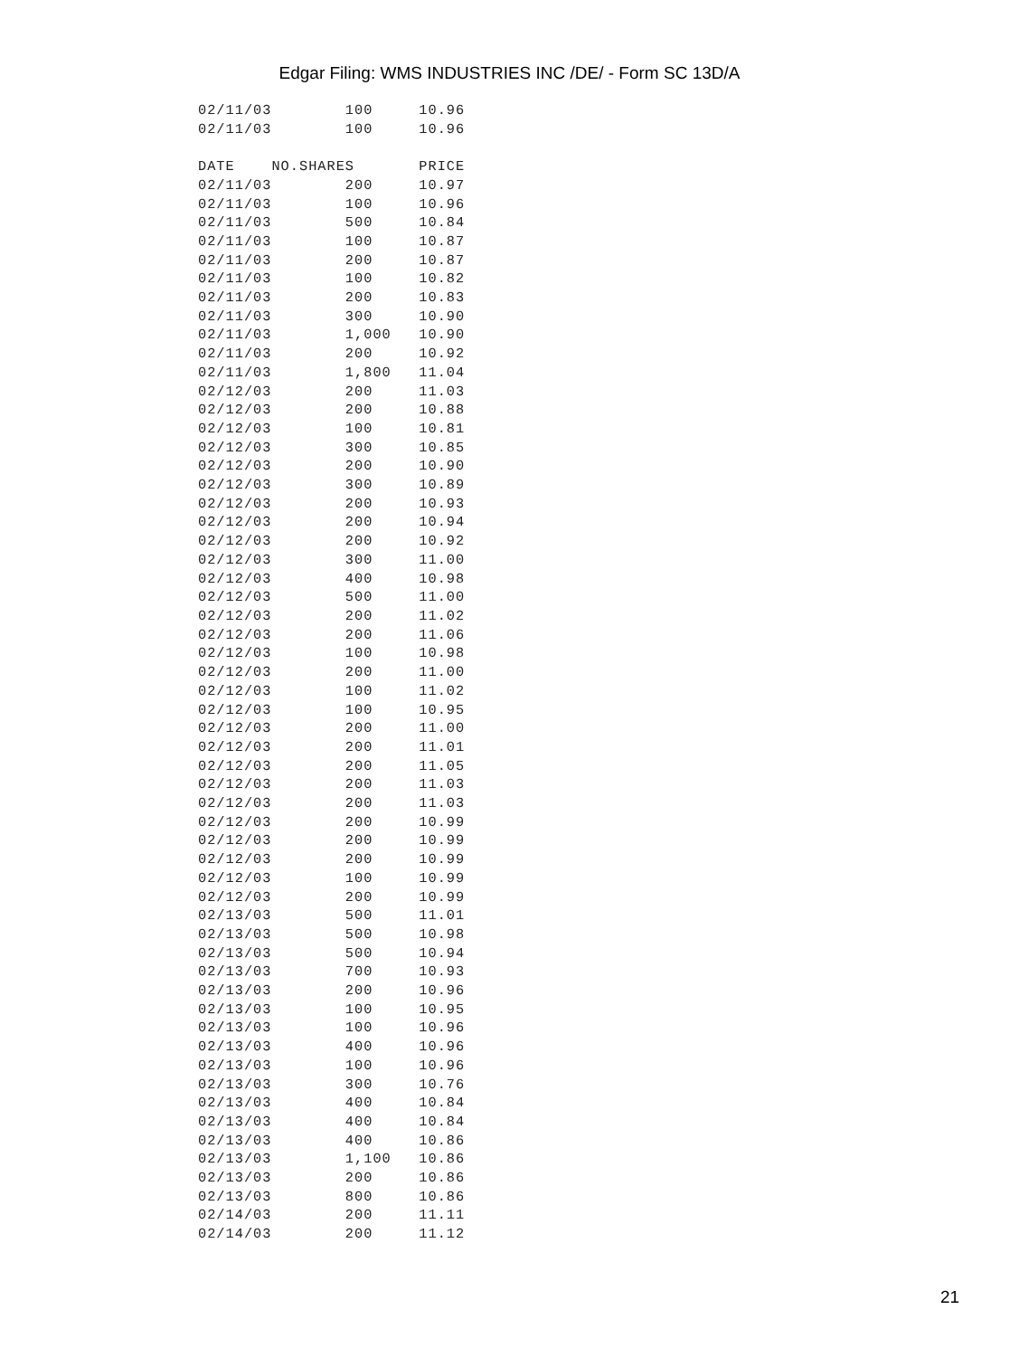Edgar Filing: WMS INDUSTRIES INC /DE/ - Form SC 13D/A
02/11/03        100     10.96
02/11/03        100     10.96

DATE    NO.SHARES       PRICE
02/11/03        200     10.97
02/11/03        100     10.96
02/11/03        500     10.84
02/11/03        100     10.87
02/11/03        200     10.87
02/11/03        100     10.82
02/11/03        200     10.83
02/11/03        300     10.90
02/11/03        1,000   10.90
02/11/03        200     10.92
02/11/03        1,800   11.04
02/12/03        200     11.03
02/12/03        200     10.88
02/12/03        100     10.81
02/12/03        300     10.85
02/12/03        200     10.90
02/12/03        300     10.89
02/12/03        200     10.93
02/12/03        200     10.94
02/12/03        200     10.92
02/12/03        300     11.00
02/12/03        400     10.98
02/12/03        500     11.00
02/12/03        200     11.02
02/12/03        200     11.06
02/12/03        100     10.98
02/12/03        200     11.00
02/12/03        100     11.02
02/12/03        100     10.95
02/12/03        200     11.00
02/12/03        200     11.01
02/12/03        200     11.05
02/12/03        200     11.03
02/12/03        200     11.03
02/12/03        200     10.99
02/12/03        200     10.99
02/12/03        200     10.99
02/12/03        100     10.99
02/12/03        200     10.99
02/13/03        500     11.01
02/13/03        500     10.98
02/13/03        500     10.94
02/13/03        700     10.93
02/13/03        200     10.96
02/13/03        100     10.95
02/13/03        100     10.96
02/13/03        400     10.96
02/13/03        100     10.96
02/13/03        300     10.76
02/13/03        400     10.84
02/13/03        400     10.84
02/13/03        400     10.86
02/13/03        1,100   10.86
02/13/03        200     10.86
02/13/03        800     10.86
02/14/03        200     11.11
02/14/03        200     11.12
21